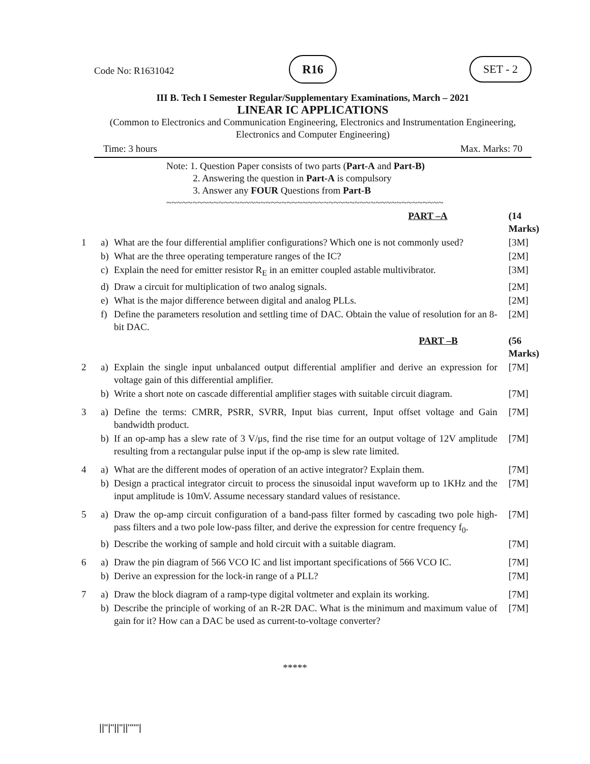Code No: R1631042
R16 SET - 2
III B. Tech I Semester Regular/Supplementary Examinations, March – 2021
LINEAR IC APPLICATIONS
(Common to Electronics and Communication Engineering, Electronics and Instrumentation Engineering, Electronics and Computer Engineering)
Time: 3 hours Max. Marks: 70
Note: 1. Question Paper consists of two parts (Part-A and Part-B)
2. Answering the question in Part-A is compulsory
3. Answer any FOUR Questions from Part-B
~~~~~~~~~~~~~~~~~~~~~~~~~~~~~~~~~~~~~~~~~~~~~~~~~~~~~
| | | PART –A | (14 Marks) |
| 1 | a) | What are the four differential amplifier configurations? Which one is not commonly used? | [3M] |
| | b) | What are the three operating temperature ranges of the IC? | [2M] |
| | c) | Explain the need for emitter resistor R<sub>E</sub> in an emitter coupled astable multivibrator. | [3M] |
| | d) | Draw a circuit for multiplication of two analog signals. | [2M] |
| | e) | What is the major difference between digital and analog PLLs. | [2M] |
| | f) | Define the parameters resolution and settling time of DAC. Obtain the value of resolution for an 8-bit DAC. | [2M] |
| | | PART –B | (56 Marks) |
| 2 | a) | Explain the single input unbalanced output differential amplifier and derive an expression for voltage gain of this differential amplifier. | [7M] |
| | b) | Write a short note on cascade differential amplifier stages with suitable circuit diagram. | [7M] |
| 3 | a) | Define the terms: CMRR, PSRR, SVRR, Input bias current, Input offset voltage and Gain bandwidth product. | [7M] |
| | b) | If an op-amp has a slew rate of 3 V/μs, find the rise time for an output voltage of 12V amplitude resulting from a rectangular pulse input if the op-amp is slew rate limited. | [7M] |
| 4 | a) | What are the different modes of operation of an active integrator? Explain them. | [7M] |
| | b) | Design a practical integrator circuit to process the sinusoidal input waveform up to 1KHz and the input amplitude is 10mV. Assume necessary standard values of resistance. | [7M] |
| 5 | a) | Draw the op-amp circuit configuration of a band-pass filter formed by cascading two pole high-pass filters and a two pole low-pass filter, and derive the expression for centre frequency f<sub>0</sub>. | [7M] |
| | b) | Describe the working of sample and hold circuit with a suitable diagram. | [7M] |
| 6 | a) | Draw the pin diagram of 566 VCO IC and list important specifications of 566 VCO IC. | [7M] |
| | b) | Derive an expression for the lock-in range of a PLL? | [7M] |
| 7 | a) | Draw the block diagram of a ramp-type digital voltmeter and explain its working. | [7M] |
| | b) | Describe the principle of working of an R-2R DAC. What is the minimum and maximum value of gain for it? How can a DAC be used as current-to-voltage converter? | [7M] |
*****
||''|''||''||''''''|